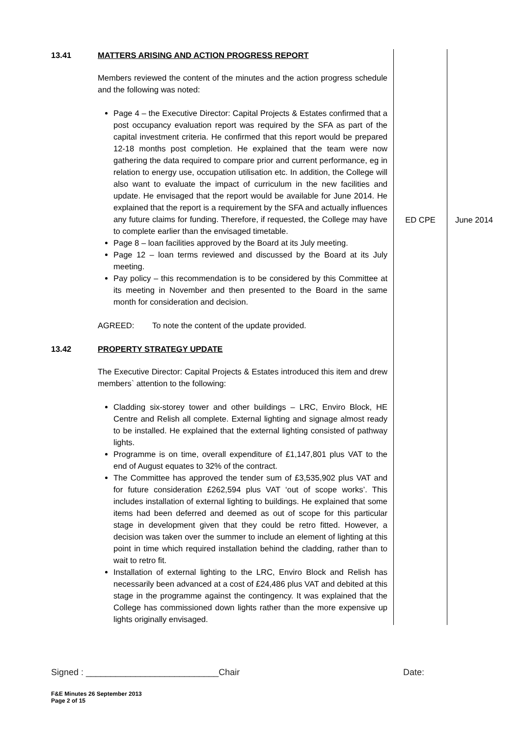| 13.41 | MATTERS ARISING AND ACTION PROGRESS REPORT Members reviewed the content of the minutes and the action progress schedule and the following was noted: Page 4 – the Executive Director: Capital Projects & Estates confirmed that a post occupancy evaluation report was required by the SFA as part of the capital investment criteria. He confirmed that this report would be prepared 12-18 months post completion. He explained that the team were now gathering the data required to compare prior and current performance, eg in relation to energy use, occupation utilisation etc. In addition, the College will also want to evaluate the impact of curriculum in the new facilities and update. He envisaged that the report would be available for June 2014. He explained that the report is a requirement by the SFA and actually influences any future claims for funding. Therefore, if requested, the College may have to complete earlier than the envisaged timetable. Page 8 – loan facilities approved by the Board at its July meeting. Page 12 – loan terms reviewed and discussed by the Board at its July meeting. Pay policy – this recommendation is to be considered by this Committee at its meeting in November and then presented to the Board in the same month for consideration and decision. AGREED: To note the content of the update provided. | ED CPE | June 2014 |
| 13.42 | PROPERTY STRATEGY UPDATE The Executive Director: Capital Projects & Estates introduced this item and drew members` attention to the following: Cladding six-storey tower and other buildings – LRC, Enviro Block, HE Centre and Relish all complete. External lighting and signage almost ready to be installed. He explained that the external lighting consisted of pathway lights. Programme is on time, overall expenditure of £1,147,801 plus VAT to the end of August equates to 32% of the contract. The Committee has approved the tender sum of £3,535,902 plus VAT and for future consideration £262,594 plus VAT ‘out of scope works’. This includes installation of external lighting to buildings. He explained that some items had been deferred and deemed as out of scope for this particular stage in development given that they could be retro fitted. However, a decision was taken over the summer to include an element of lighting at this point in time which required installation behind the cladding, rather than to wait to retro fit. Installation of external lighting to the LRC, Enviro Block and Relish has necessarily been advanced at a cost of £24,486 plus VAT and debited at this stage in the programme against the contingency. It was explained that the College has commissioned down lights rather than the more expensive up lights originally envisaged. | | |
Signed : ___________________________Chair Date:
F&E Minutes 26 September 2013
Page 2 of 15